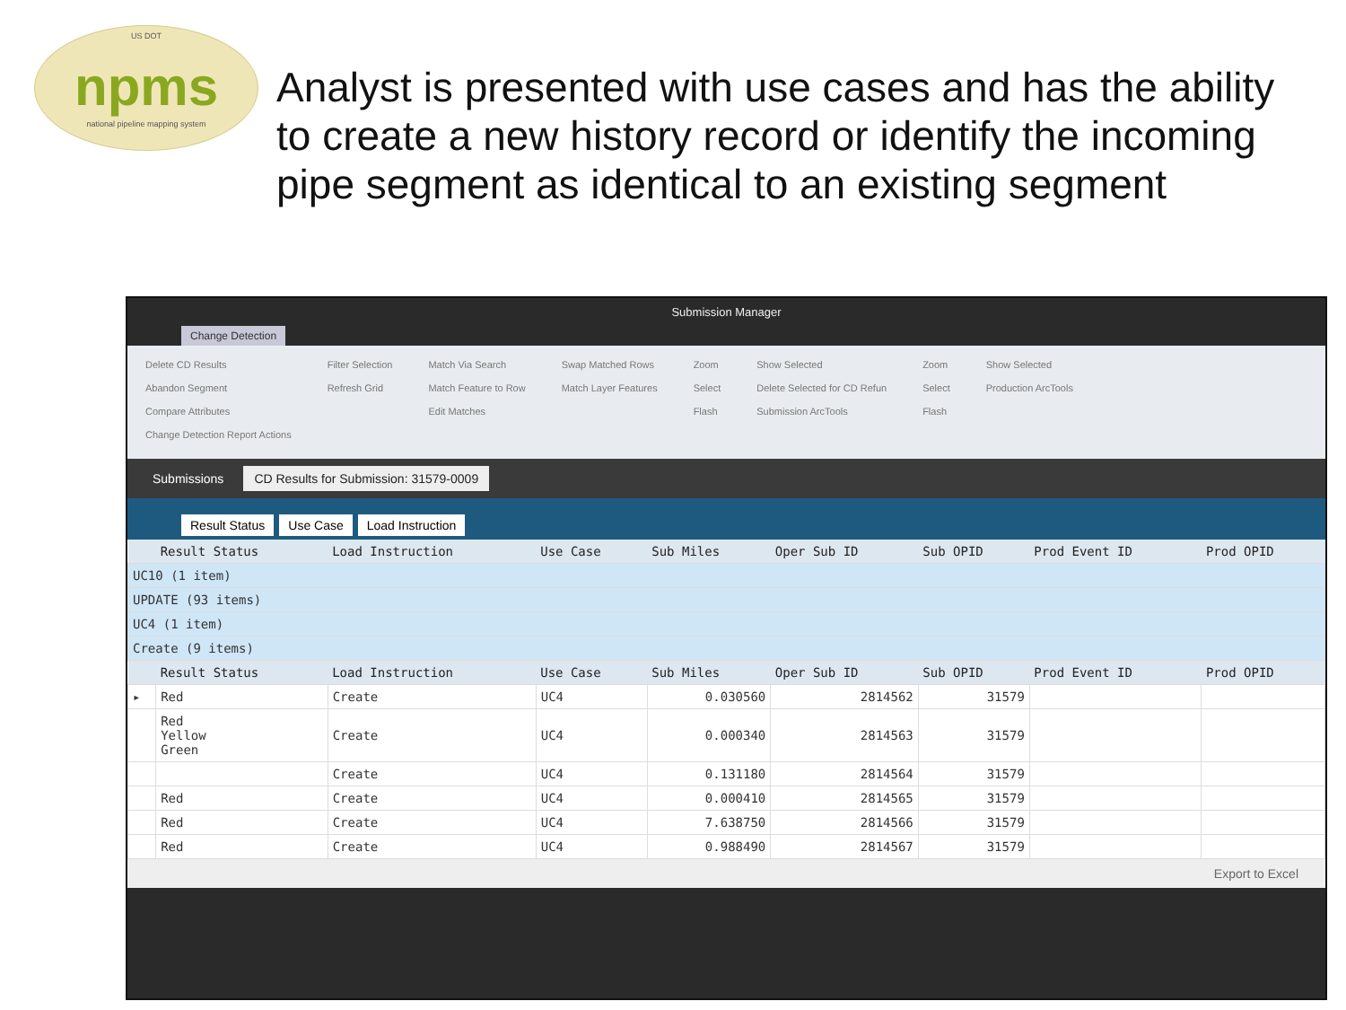US DOT
npms
national pipeline mapping system
Analyst is presented with use cases and has the ability to create a new history record or identify the incoming pipe segment as identical to an existing segment
Submission Manager
Change Detection
Delete CD Results
Abandon Segment
Compare Attributes
Change Detection Report Actions
Filter Selection
Refresh Grid
Match Via Search
Match Feature to Row
Edit Matches
Swap Matched Rows
Match Layer Features
Zoom
Select
Flash
Show Selected
Delete Selected for CD Refun
Submission ArcTools
Zoom
Select
Flash
Show Selected
Production ArcTools
Submissions CD Results for Submission: 31579-0009
Result Status Use Case Load Instruction
| | Result Status | Load Instruction | Use Case | Sub Miles | Oper Sub ID | Sub OPID | Prod Event ID | Prod OPID |
| --- | --- | --- | --- | --- | --- | --- | --- | --- |
| UC10 (1 item) | | | | | | | | |
| UPDATE (93 items) | | | | | | | | |
| UC4 (1 item) | | | | | | | | |
| Create (9 items) | | | | | | | | |
| | Result Status | Load Instruction | Use Case | Sub Miles | Oper Sub ID | Sub OPID | Prod Event ID | Prod OPID |
| ▸ | Red | Create | UC4 | 0.030560 | 2814562 | 31579 | | |
| | Red Yellow Green | Create | UC4 | 0.000340 | 2814563 | 31579 | | |
| | | Create | UC4 | 0.131180 | 2814564 | 31579 | | |
| | Red | Create | UC4 | 0.000410 | 2814565 | 31579 | | |
| | Red | Create | UC4 | 7.638750 | 2814566 | 31579 | | |
| | Red | Create | UC4 | 0.988490 | 2814567 | 31579 | | |
Export to Excel